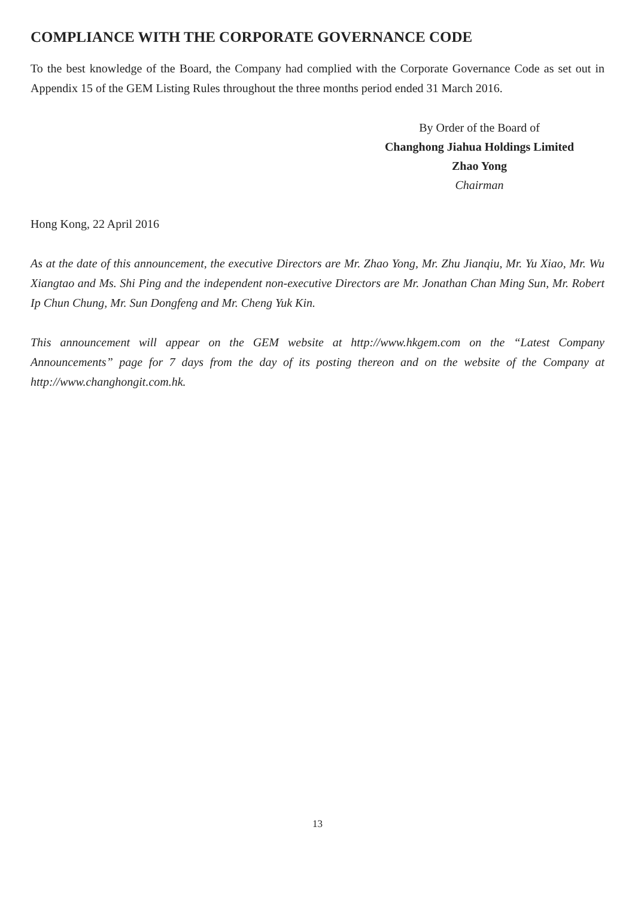COMPLIANCE WITH THE CORPORATE GOVERNANCE CODE
To the best knowledge of the Board, the Company had complied with the Corporate Governance Code as set out in Appendix 15 of the GEM Listing Rules throughout the three months period ended 31 March 2016.
By Order of the Board of
Changhong Jiahua Holdings Limited
Zhao Yong
Chairman
Hong Kong, 22 April 2016
As at the date of this announcement, the executive Directors are Mr. Zhao Yong, Mr. Zhu Jianqiu, Mr. Yu Xiao, Mr. Wu Xiangtao and Ms. Shi Ping and the independent non-executive Directors are Mr. Jonathan Chan Ming Sun, Mr. Robert Ip Chun Chung, Mr. Sun Dongfeng and Mr. Cheng Yuk Kin.
This announcement will appear on the GEM website at http://www.hkgem.com on the “Latest Company Announcements” page for 7 days from the day of its posting thereon and on the website of the Company at http://www.changhongit.com.hk.
13